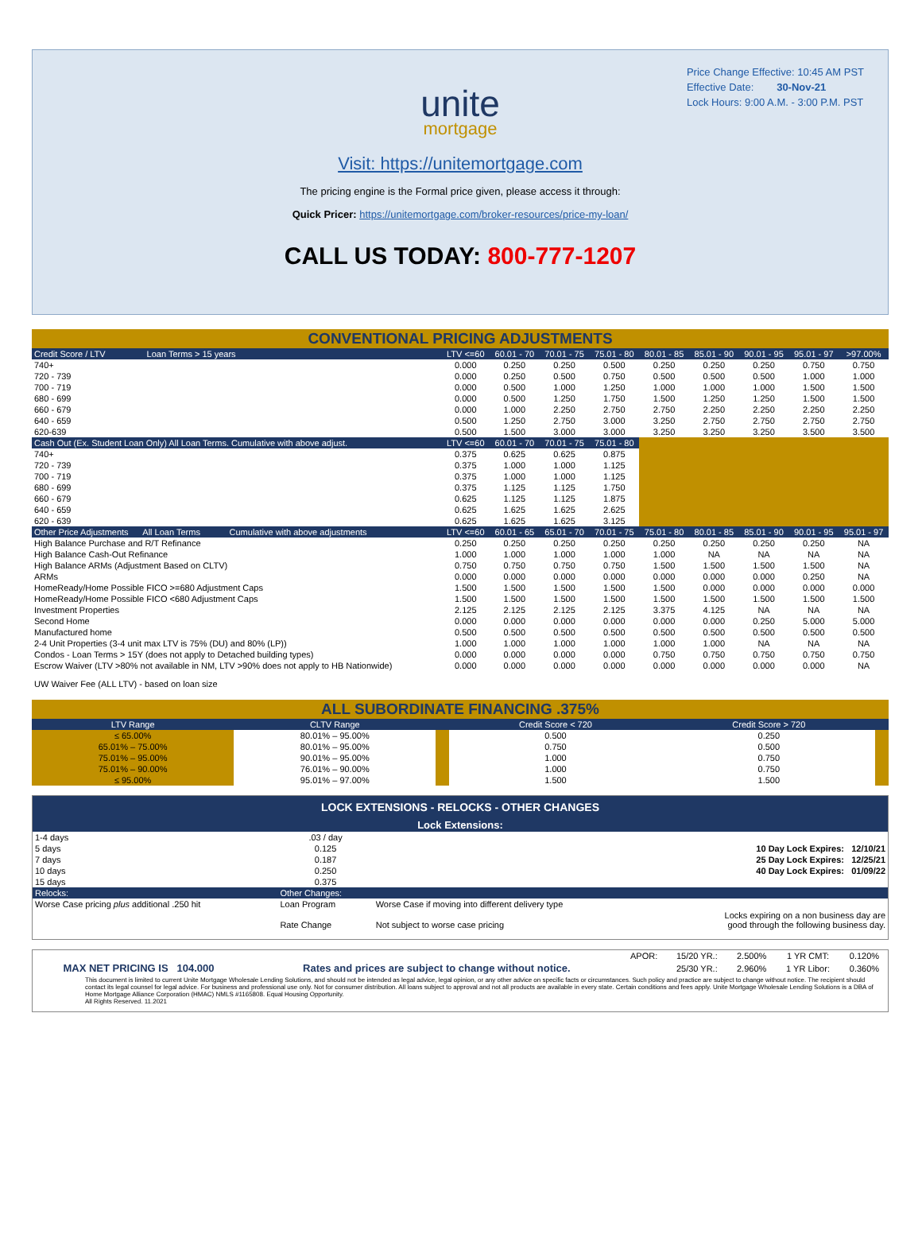Price Change Effective: 10:45 AM PST
Effective Date: 30-Nov-21
Lock Hours: 9:00 A.M. - 3:00 P.M. PST
unite
mortgage
Visit: https://unitemortgage.com
The pricing engine is the Formal price given, please access it through:
Quick Pricer: https://unitemortgage.com/broker-resources/price-my-loan/
CALL US TODAY: 800-777-1207
| CONVENTIONAL PRICING ADJUSTMENTS | | | | | | | | | |
| Credit Score / LTV Loan Terms > 15 years | LTV <=60 | 60.01 - 70 | 70.01 - 75 | 75.01 - 80 | 80.01 - 85 | 85.01 - 90 | 90.01 - 95 | 95.01 - 97 | >97.00% |
| 740+ | 0.000 | 0.250 | 0.250 | 0.500 | 0.250 | 0.250 | 0.250 | 0.750 | 0.750 |
| 720 - 739 | 0.000 | 0.250 | 0.500 | 0.750 | 0.500 | 0.500 | 0.500 | 1.000 | 1.000 |
| 700 - 719 | 0.000 | 0.500 | 1.000 | 1.250 | 1.000 | 1.000 | 1.000 | 1.500 | 1.500 |
| 680 - 699 | 0.000 | 0.500 | 1.250 | 1.750 | 1.500 | 1.250 | 1.250 | 1.500 | 1.500 |
| 660 - 679 | 0.000 | 1.000 | 2.250 | 2.750 | 2.750 | 2.250 | 2.250 | 2.250 | 2.250 |
| 640 - 659 | 0.500 | 1.250 | 2.750 | 3.000 | 3.250 | 2.750 | 2.750 | 2.750 | 2.750 |
| 620-639 | 0.500 | 1.500 | 3.000 | 3.000 | 3.250 | 3.250 | 3.250 | 3.500 | 3.500 |
| Cash Out (Ex. Student Loan Only) All Loan Terms. Cumulative with above adjust. | LTV <=60 | 60.01 - 70 | 70.01 - 75 | 75.01 - 80 | | | | | |
| 740+ | 0.375 | 0.625 | 0.625 | 0.875 | | | | | |
| 720 - 739 | 0.375 | 1.000 | 1.000 | 1.125 | | | | | |
| 700 - 719 | 0.375 | 1.000 | 1.000 | 1.125 | | | | | |
| 680 - 699 | 0.375 | 1.125 | 1.125 | 1.750 | | | | | |
| 660 - 679 | 0.625 | 1.125 | 1.125 | 1.875 | | | | | |
| 640 - 659 | 0.625 | 1.625 | 1.625 | 2.625 | | | | | |
| 620 - 639 | 0.625 | 1.625 | 1.625 | 3.125 | | | | | |
| Other Price Adjustments All Loan Terms Cumulative with above adjustments | LTV <=60 | 60.01 - 65 | 65.01 - 70 | 70.01 - 75 | 75.01 - 80 | 80.01 - 85 | 85.01 - 90 | 90.01 - 95 | 95.01 - 97 |
| High Balance Purchase and R/T Refinance | 0.250 | 0.250 | 0.250 | 0.250 | 0.250 | 0.250 | 0.250 | 0.250 | NA |
| High Balance Cash-Out Refinance | 1.000 | 1.000 | 1.000 | 1.000 | 1.000 | NA | NA | NA | NA |
| High Balance ARMs (Adjustment Based on CLTV) | 0.750 | 0.750 | 0.750 | 0.750 | 1.500 | 1.500 | 1.500 | 1.500 | NA |
| ARMs | 0.000 | 0.000 | 0.000 | 0.000 | 0.000 | 0.000 | 0.000 | 0.250 | NA |
| HomeReady/Home Possible FICO >=680 Adjustment Caps | 1.500 | 1.500 | 1.500 | 1.500 | 1.500 | 0.000 | 0.000 | 0.000 | 0.000 |
| HomeReady/Home Possible FICO <680 Adjustment Caps | 1.500 | 1.500 | 1.500 | 1.500 | 1.500 | 1.500 | 1.500 | 1.500 | 1.500 |
| Investment Properties | 2.125 | 2.125 | 2.125 | 2.125 | 3.375 | 4.125 | NA | NA | NA |
| Second Home | 0.000 | 0.000 | 0.000 | 0.000 | 0.000 | 0.000 | 0.250 | 5.000 | 5.000 |
| Manufactured home | 0.500 | 0.500 | 0.500 | 0.500 | 0.500 | 0.500 | 0.500 | 0.500 | 0.500 |
| 2-4 Unit Properties (3-4 unit max LTV is 75% (DU) and 80% (LP)) | 1.000 | 1.000 | 1.000 | 1.000 | 1.000 | 1.000 | NA | NA | NA |
| Condos - Loan Terms > 15Y (does not apply to Detached building types) | 0.000 | 0.000 | 0.000 | 0.000 | 0.750 | 0.750 | 0.750 | 0.750 | 0.750 |
| Escrow Waiver (LTV >80% not available in NM, LTV >90% does not apply to HB Nationwide) | 0.000 | 0.000 | 0.000 | 0.000 | 0.000 | 0.000 | 0.000 | 0.000 | NA |
| UW Waiver Fee (ALL LTV) - based on loan size | | | | | | | | | |
| ALL SUBORDINATE FINANCING .375% | | | | | |
| LTV Range | CLTV Range | | Credit Score < 720 | Credit Score > 720 | |
| ≤ 65.00% | 80.01% – 95.00% | | 0.500 | 0.250 | |
| 65.01% – 75.00% | 80.01% – 95.00% | | 0.750 | 0.500 | |
| 75.01% – 95.00% | 90.01% – 95.00% | | 1.000 | 0.750 | |
| 75.01% – 90.00% | 76.01% – 90.00% | | 1.000 | 0.750 | |
| ≤ 95.00% | 95.01% – 97.00% | | 1.500 | 1.500 | |
| LOCK EXTENSIONS - RELOCKS - OTHER CHANGES | | | |
| Lock Extensions: | | | |
| 1-4 days | .03 / day | | |
| 5 days | 0.125 | | 10 Day Lock Expires: 12/10/21 |
| 7 days | 0.187 | | 25 Day Lock Expires: 12/25/21 |
| 10 days | 0.250 | | 40 Day Lock Expires: 01/09/22 |
| 15 days | 0.375 | | |
| Relocks: | Other Changes: | | |
| Worse Case pricing plus additional .250 hit | Loan Program | Worse Case if moving into different delivery type | |
| | Rate Change | Not subject to worse case pricing | Locks expiring on a non business day are good through the following business day. |
| | | | APOR: | 15/20 YR.: | 2.500% | 1 YR CMT: | 0.120% |
| MAX NET PRICING IS 104.000 | | Rates and prices are subject to change without notice. | | 25/30 YR.: | 2.960% | 1 YR Libor: | 0.360% |
This document is limited to current Unite Mortgage Wholesale Lending Solutions, and should not be intended as legal advice, legal opinion, or any other advice on specific facts or circumstances. Such policy and practice are subject to change without notice. The recipient should contact its legal counsel for legal advice. For business and professional use only. Not for consumer distribution. All loans subject to approval and not all products are available in every state. Certain conditions and fees apply. Unite Mortgage Wholesale Lending Solutions is a DBA of Home Mortgage Alliance Corporation (HMAC) NMLS #1165808. Equal Housing Opportunity.
All Rights Reserved. 11.2021